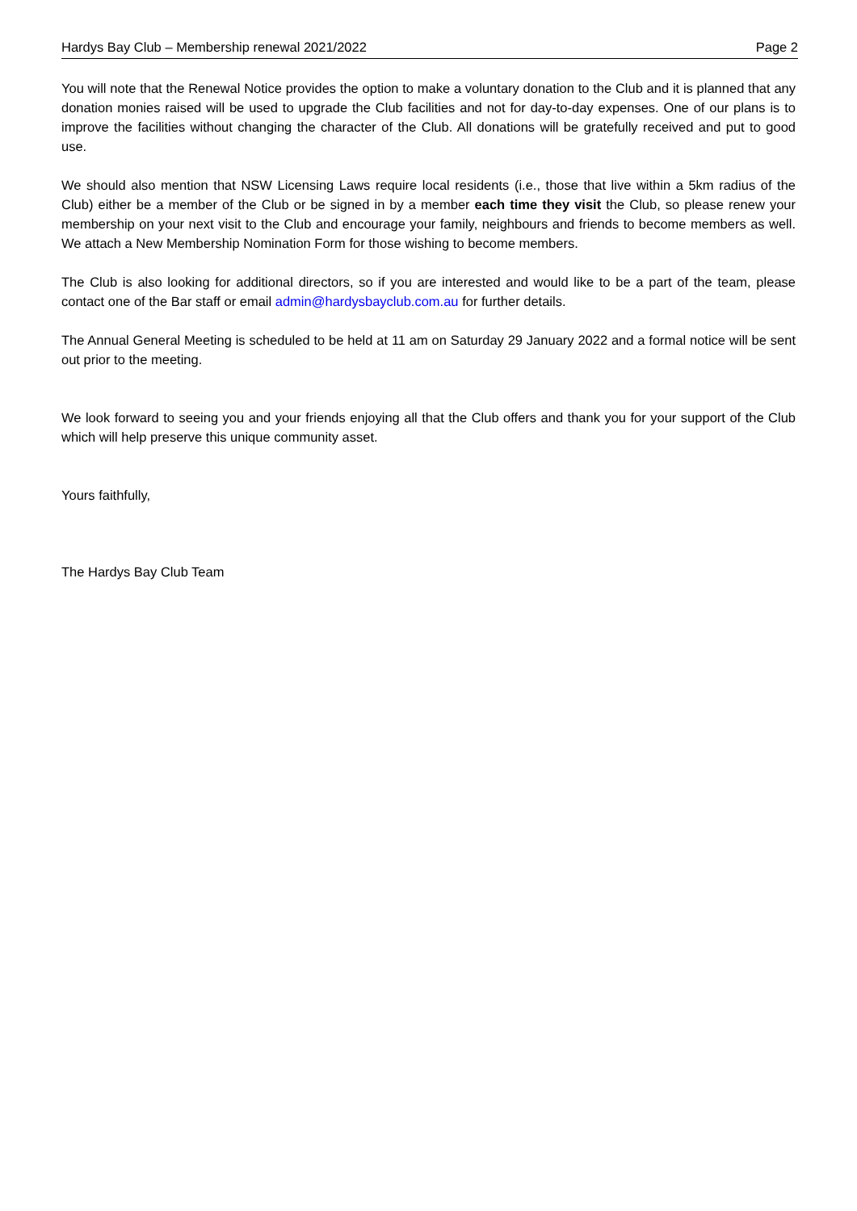Hardys Bay Club – Membership renewal 2021/2022 Page 2
You will note that the Renewal Notice provides the option to make a voluntary donation to the Club and it is planned that any donation monies raised will be used to upgrade the Club facilities and not for day-to-day expenses. One of our plans is to improve the facilities without changing the character of the Club. All donations will be gratefully received and put to good use.
We should also mention that NSW Licensing Laws require local residents (i.e., those that live within a 5km radius of the Club) either be a member of the Club or be signed in by a member each time they visit the Club, so please renew your membership on your next visit to the Club and encourage your family, neighbours and friends to become members as well. We attach a New Membership Nomination Form for those wishing to become members.
The Club is also looking for additional directors, so if you are interested and would like to be a part of the team, please contact one of the Bar staff or email admin@hardysbayclub.com.au for further details.
The Annual General Meeting is scheduled to be held at 11 am on Saturday 29 January 2022 and a formal notice will be sent out prior to the meeting.
We look forward to seeing you and your friends enjoying all that the Club offers and thank you for your support of the Club which will help preserve this unique community asset.
Yours faithfully,
The Hardys Bay Club Team